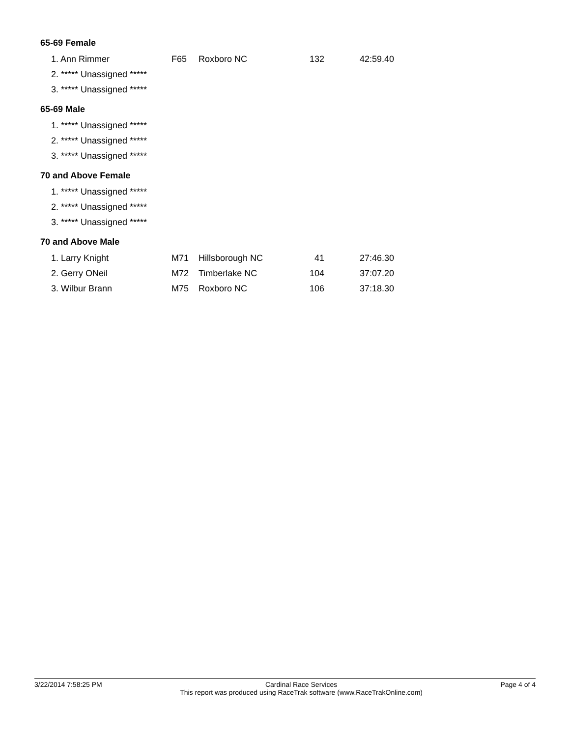65-69 Female
| 1. Ann Rimmer | F65 | Roxboro NC | 132 | 42:59.40 |
| 2. ***** Unassigned ***** | | | | |
| 3. ***** Unassigned ***** | | | | |
65-69 Male
| 1. ***** Unassigned ***** |
| 2. ***** Unassigned ***** |
| 3. ***** Unassigned ***** |
70 and Above Female
| 1. ***** Unassigned ***** |
| 2. ***** Unassigned ***** |
| 3. ***** Unassigned ***** |
70 and Above Male
| 1. Larry Knight | M71 | Hillsborough NC | 41 | 27:46.30 |
| 2. Gerry ONeil | M72 | Timberlake NC | 104 | 37:07.20 |
| 3. Wilbur Brann | M75 | Roxboro NC | 106 | 37:18.30 |
3/22/2014 7:58:25 PM Cardinal Race Services
This report was produced using RaceTrak software (www.RaceTrakOnline.com)
Page 4 of 4